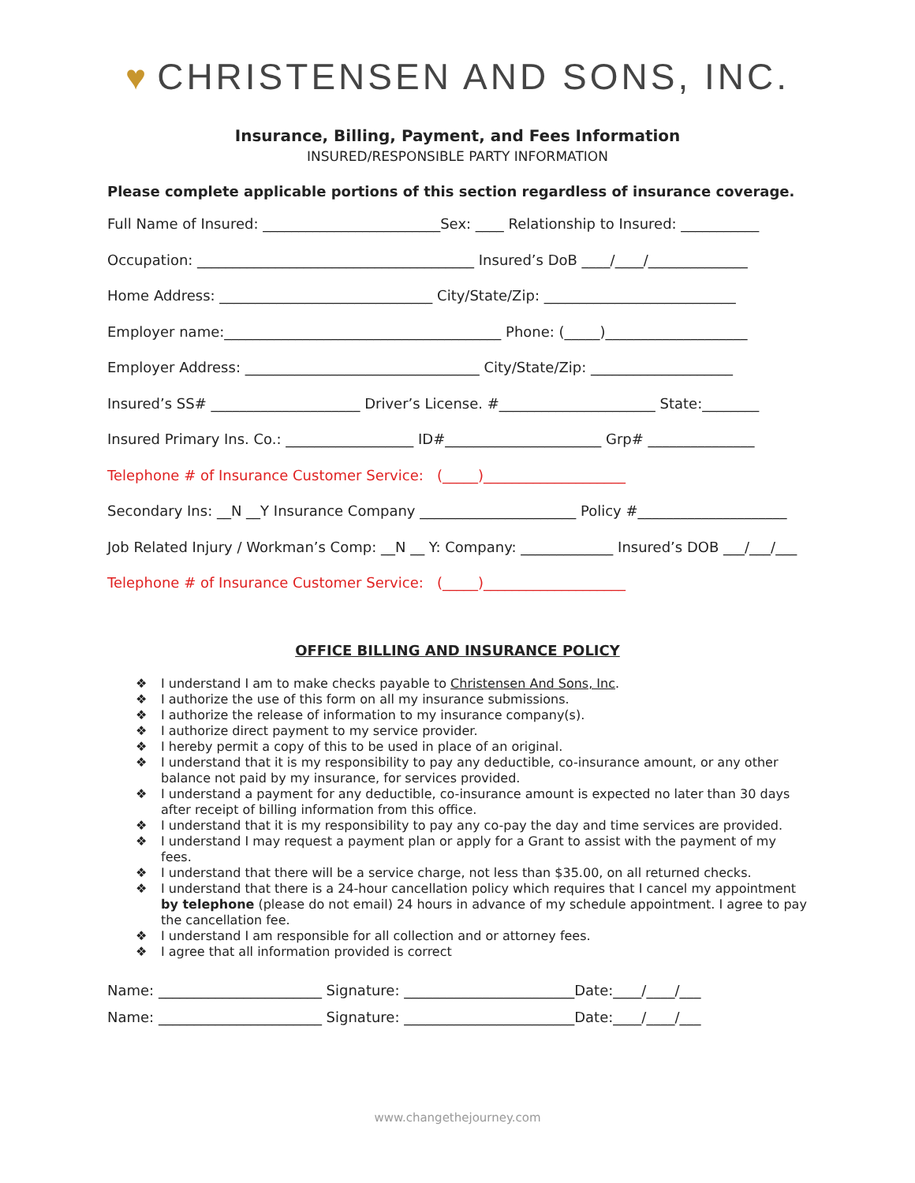♥ CHRISTENSEN AND SONS, INC.
Insurance, Billing, Payment, and Fees Information
INSURED/RESPONSIBLE PARTY INFORMATION
Please complete applicable portions of this section regardless of insurance coverage.
Full Name of Insured: _________________________Sex: ____ Relationship to Insured: ___________
Occupation: _______________________________________ Insured’s DoB ____/____/______________
Home Address: ______________________________ City/State/Zip: ___________________________
Employer name:_______________________________________ Phone: (_____)____________________
Employer Address: _________________________________ City/State/Zip: ____________________
Insured’s SS# _____________________ Driver’s License. #______________________ State:________
Insured Primary Ins. Co.: __________________ ID#______________________ Grp# _______________
Telephone # of Insurance Customer Service: (_____)____________________
Secondary Ins: __N __Y Insurance Company ______________________ Policy #_____________________
Job Related Injury / Workman’s Comp: __N __ Y: Company: _____________ Insured’s DOB ___/___/___
Telephone # of Insurance Customer Service: (_____)____________________
OFFICE BILLING AND INSURANCE POLICY
❖ I understand I am to make checks payable to Christensen And Sons, Inc.
❖ I authorize the use of this form on all my insurance submissions.
❖ I authorize the release of information to my insurance company(s).
❖ I authorize direct payment to my service provider.
❖ I hereby permit a copy of this to be used in place of an original.
❖ I understand that it is my responsibility to pay any deductible, co-insurance amount, or any other balance not paid by my insurance, for services provided.
❖ I understand a payment for any deductible, co-insurance amount is expected no later than 30 days after receipt of billing information from this office.
❖ I understand that it is my responsibility to pay any co-pay the day and time services are provided.
❖ I understand I may request a payment plan or apply for a Grant to assist with the payment of my fees.
❖ I understand that there will be a service charge, not less than $35.00, on all returned checks.
❖ I understand that there is a 24-hour cancellation policy which requires that I cancel my appointment by telephone (please do not email) 24 hours in advance of my schedule appointment. I agree to pay the cancellation fee.
❖ I understand I am responsible for all collection and or attorney fees.
❖ I agree that all information provided is correct
Name: _______________________ Signature: ________________________Date:____/____/___
Name: _______________________ Signature: ________________________Date:____/____/___
www.changethejourney.com